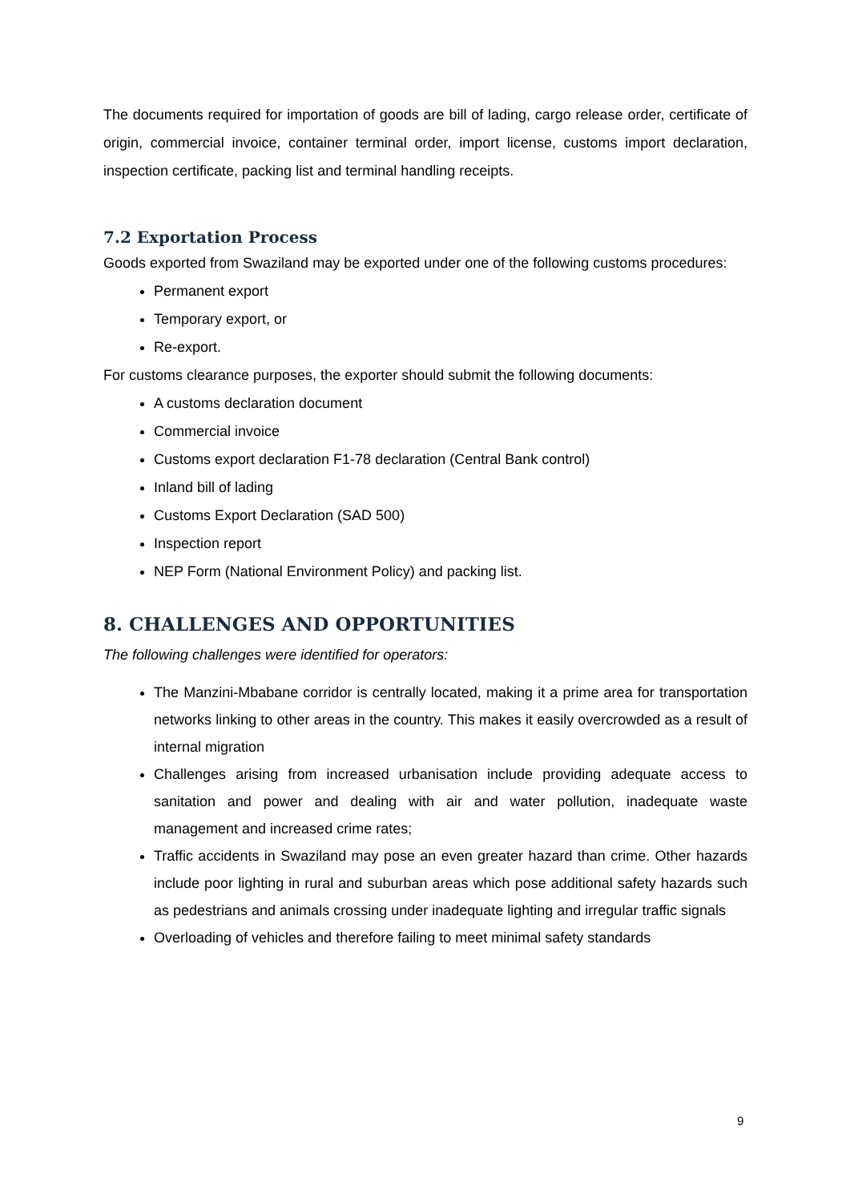The documents required for importation of goods are bill of lading, cargo release order, certificate of origin, commercial invoice, container terminal order, import license, customs import declaration, inspection certificate, packing list and terminal handling receipts.
7.2 Exportation Process
Goods exported from Swaziland may be exported under one of the following customs procedures:
Permanent export
Temporary export, or
Re-export.
For customs clearance purposes, the exporter should submit the following documents:
A customs declaration document
Commercial invoice
Customs export declaration F1-78 declaration (Central Bank control)
Inland bill of lading
Customs Export Declaration (SAD 500)
Inspection report
NEP Form (National Environment Policy) and packing list.
8. CHALLENGES AND OPPORTUNITIES
The following challenges were identified for operators:
The Manzini-Mbabane corridor is centrally located, making it a prime area for transportation networks linking to other areas in the country. This makes it easily overcrowded as a result of internal migration
Challenges arising from increased urbanisation include providing adequate access to sanitation and power and dealing with air and water pollution, inadequate waste management and increased crime rates;
Traffic accidents in Swaziland may pose an even greater hazard than crime. Other hazards include poor lighting in rural and suburban areas which pose additional safety hazards such as pedestrians and animals crossing under inadequate lighting and irregular traffic signals
Overloading of vehicles and therefore failing to meet minimal safety standards
9